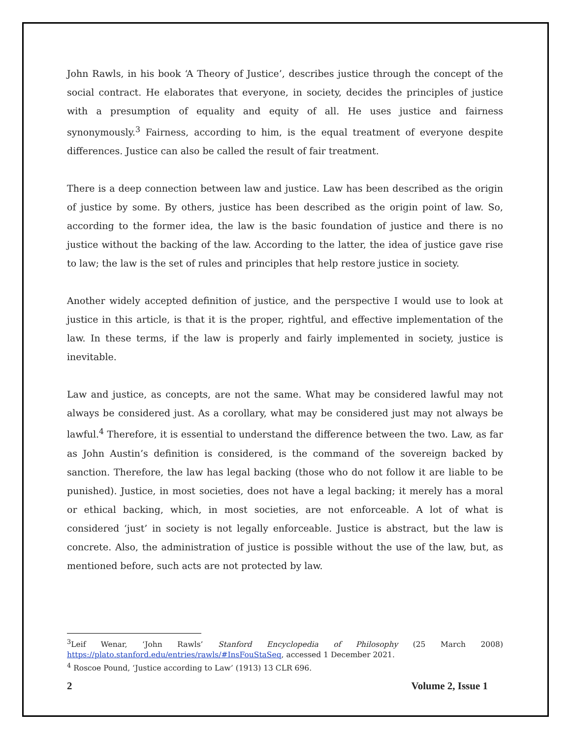John Rawls, in his book ‘A Theory of Justice’, describes justice through the concept of the social contract. He elaborates that everyone, in society, decides the principles of justice with a presumption of equality and equity of all. He uses justice and fairness synonymously.<sup>3</sup> Fairness, according to him, is the equal treatment of everyone despite differences. Justice can also be called the result of fair treatment.
There is a deep connection between law and justice. Law has been described as the origin of justice by some. By others, justice has been described as the origin point of law. So, according to the former idea, the law is the basic foundation of justice and there is no justice without the backing of the law. According to the latter, the idea of justice gave rise to law; the law is the set of rules and principles that help restore justice in society.
Another widely accepted definition of justice, and the perspective I would use to look at justice in this article, is that it is the proper, rightful, and effective implementation of the law. In these terms, if the law is properly and fairly implemented in society, justice is inevitable.
Law and justice, as concepts, are not the same. What may be considered lawful may not always be considered just. As a corollary, what may be considered just may not always be lawful.<sup>4</sup> Therefore, it is essential to understand the difference between the two. Law, as far as John Austin’s definition is considered, is the command of the sovereign backed by sanction. Therefore, the law has legal backing (those who do not follow it are liable to be punished). Justice, in most societies, does not have a legal backing; it merely has a moral or ethical backing, which, in most societies, are not enforceable. A lot of what is considered ‘just’ in society is not legally enforceable. Justice is abstract, but the law is concrete. Also, the administration of justice is possible without the use of the law, but, as mentioned before, such acts are not protected by law.
<sup>3</sup> Leif Wenar, ‘John Rawls’ Stanford Encyclopedia of Philosophy (25 March 2008) https://plato.stanford.edu/entries/rawls/#InsFouStaSeq, accessed 1 December 2021.
<sup>4</sup> Roscoe Pound, ‘Justice according to Law’ (1913) 13 CLR 696.
2 Volume 2, Issue 1